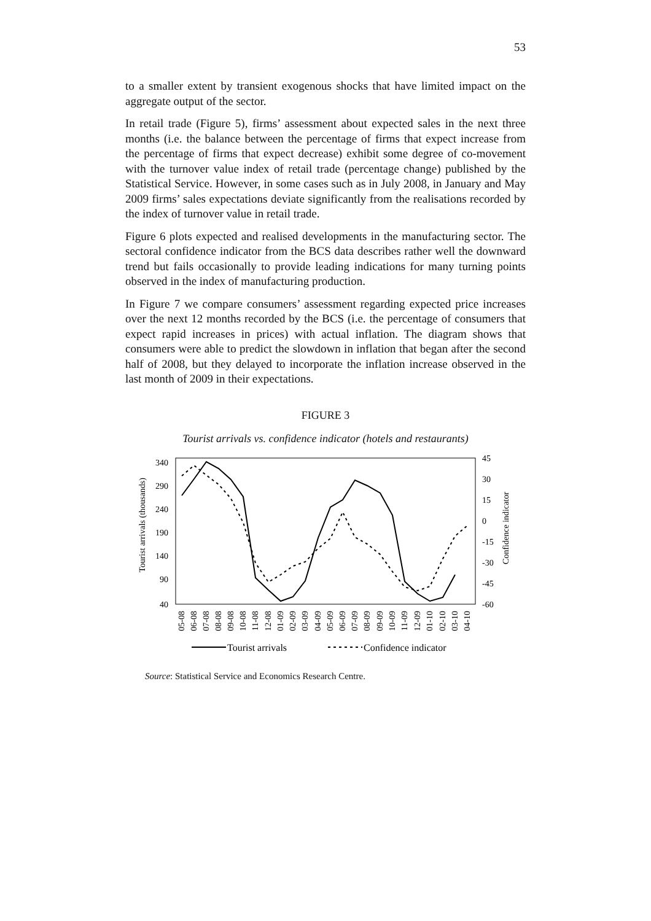53
to a smaller extent by transient exogenous shocks that have limited impact on the aggregate output of the sector.
In retail trade (Figure 5), firms’ assessment about expected sales in the next three months (i.e. the balance between the percentage of firms that expect increase from the percentage of firms that expect decrease) exhibit some degree of co-movement with the turnover value index of retail trade (percentage change) published by the Statistical Service. However, in some cases such as in July 2008, in January and May 2009 firms’ sales expectations deviate significantly from the realisations recorded by the index of turnover value in retail trade.
Figure 6 plots expected and realised developments in the manufacturing sector. The sectoral confidence indicator from the BCS data describes rather well the downward trend but fails occasionally to provide leading indications for many turning points observed in the index of manufacturing production.
In Figure 7 we compare consumers’ assessment regarding expected price increases over the next 12 months recorded by the BCS (i.e. the percentage of consumers that expect rapid increases in prices) with actual inflation. The diagram shows that consumers were able to predict the slowdown in inflation that began after the second half of 2008, but they delayed to incorporate the inflation increase observed in the last month of 2009 in their expectations.
FIGURE 3
Tourist arrivals vs. confidence indicator (hotels and restaurants)
340
290
240
190
140
90
40
45
30
15
0
-15
-30
-45
-60
Tourist arrivals (thousands)
Confidence indicator
05-08
06-08
07-08
08-08
09-08
10-08
11-08
12-08
01-09
02-09
03-09
04-09
05-09
06-09
07-09
08-09
09-09
10-09
11-09
12-09
01-10
02-10
03-10
04-10
Tourist arrivals
Confidence indicator
Source: Statistical Service and Economics Research Centre.